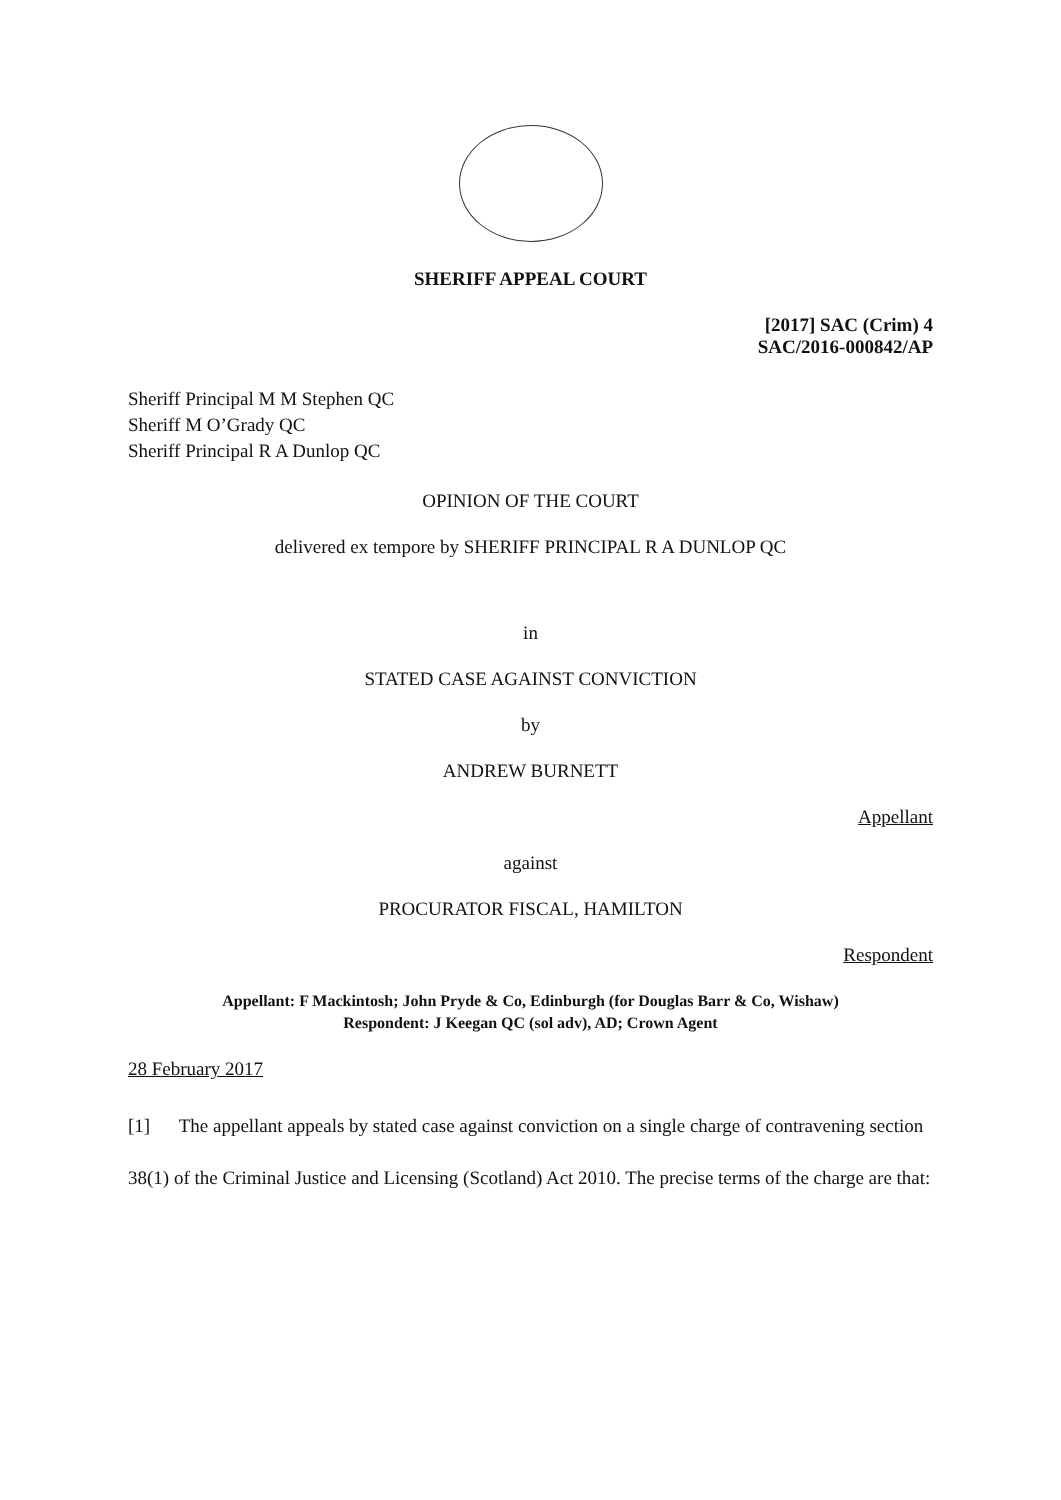SHERIFF APPEAL COURT
[2017] SAC (Crim) 4
SAC/2016-000842/AP
Sheriff Principal M M Stephen QC
Sheriff M O’Grady QC
Sheriff Principal R A Dunlop QC
OPINION OF THE COURT
delivered ex tempore by SHERIFF PRINCIPAL R A DUNLOP QC
in
STATED CASE AGAINST CONVICTION
by
ANDREW BURNETT
Appellant
against
PROCURATOR FISCAL, HAMILTON
Respondent
Appellant: F Mackintosh; John Pryde & Co, Edinburgh (for Douglas Barr & Co, Wishaw)
Respondent: J Keegan QC (sol adv), AD; Crown Agent
28 February 2017
[1] The appellant appeals by stated case against conviction on a single charge of contravening section 38(1) of the Criminal Justice and Licensing (Scotland) Act 2010. The precise terms of the charge are that: